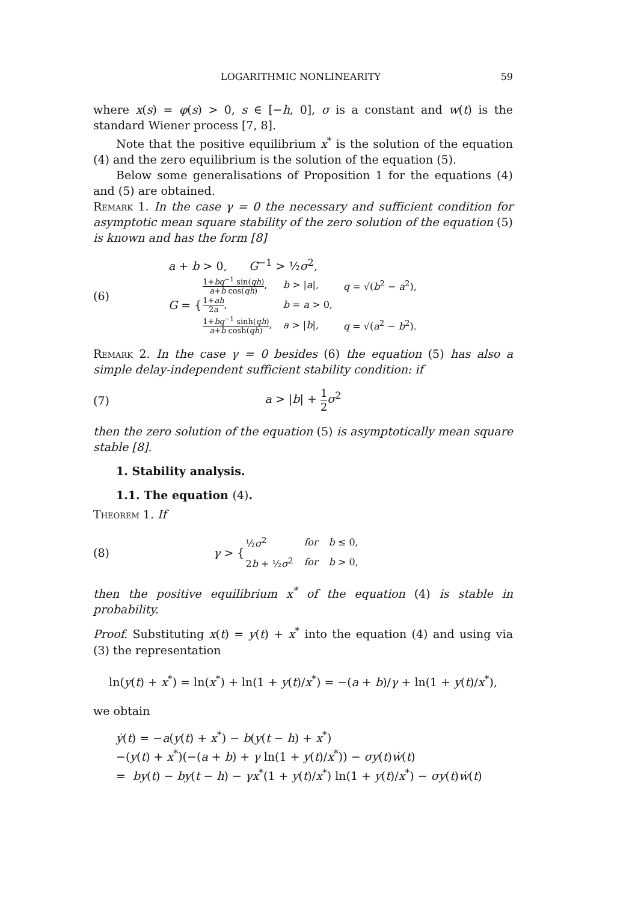LOGARITHMIC NONLINEARITY 59
where x(s) = φ(s) > 0, s ∈ [−h, 0], σ is a constant and w(t) is the standard Wiener process [7, 8].
Note that the positive equilibrium x<sup>*</sup> is the solution of the equation (4) and the zero equilibrium is the solution of the equation (5).
Below some generalisations of Proposition 1 for the equations (4) and (5) are obtained.
Remark 1. In the case γ = 0 the necessary and sufficient condition for asymptotic mean square stability of the zero solution of the equation (5) is known and has the form [8]
(6)
a + b > 0, G<sup>−1</sup> > ½σ<sup>2</sup>,
G = {
| 1+ bq<sup>−1</sup> sin( qh ) a + b cos( qh ) , | b > / a /, | q = √( b<sup>2</sup> − a<sup>2</sup>), |
| 1+ ah 2 a , | b = a > 0, | |
| 1+ bq<sup>−1</sup> sinh( qh ) a + b cosh( qh ) , | a > / b /, | q = √( a<sup>2</sup> − b<sup>2</sup>). |
Remark 2. In the case γ = 0 besides (6) the equation (5) has also a simple delay-independent sufficient stability condition: if
(7) a > |b| + 1 2 σ<sup>2</sup>
then the zero solution of the equation (5) is asymptotically mean square stable [8].
1. Stability analysis.
1.1. The equation (4).
Theorem 1. If
(8)
γ > {
| ½ σ<sup>2</sup> | for | b ≤ 0, |
| 2 b + ½ σ<sup>2</sup> | for | b > 0, |
then the positive equilibrium x<sup>*</sup> of the equation (4) is stable in probability.
Proof. Substituting x(t) = y(t) + x<sup>*</sup> into the equation (4) and using via (3) the representation
ln(y(t) + x<sup>*</sup>) = ln(x<sup>*</sup>) + ln(1 + y(t)/x<sup>*</sup>) = −(a + b)/γ + ln(1 + y(t)/x<sup>*</sup>),
we obtain
ẏ(t) = −a(y(t) + x<sup>*</sup>) − b(y(t − h) + x<sup>*</sup>)
−(y(t) + x<sup>*</sup>)(−(a + b) + γ ln(1 + y(t)/x<sup>*</sup>)) − σy(t)ẇ(t)
= by(t) − by(t − h) − γx<sup>*</sup>(1 + y(t)/x<sup>*</sup>) ln(1 + y(t)/x<sup>*</sup>) − σy(t)ẇ(t)